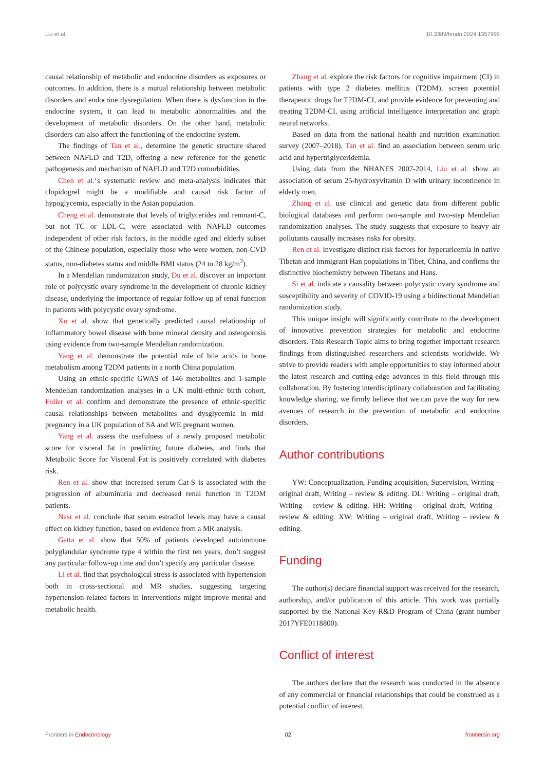Liu et al. 10.3389/fendo.2024.1357999
causal relationship of metabolic and endocrine disorders as exposures or outcomes. In addition, there is a mutual relationship between metabolic disorders and endocrine dysregulation. When there is dysfunction in the endocrine system, it can lead to metabolic abnormalities and the development of metabolic disorders. On the other hand, metabolic disorders can also affect the functioning of the endocrine system.
The findings of Tan et al., determine the genetic structure shared between NAFLD and T2D, offering a new reference for the genetic pathogenesis and mechanism of NAFLD and T2D comorbidities.
Chen et al.‘s systematic review and meta-analysis indicates that clopidogrel might be a modifiable and causal risk factor of hypoglycemia, especially in the Asian population.
Cheng et al. demonstrate that levels of triglycerides and remnant-C, but not TC or LDL-C, were associated with NAFLD outcomes independent of other risk factors, in the middle aged and elderly subset of the Chinese population, especially those who were women, non-CVD status, non-diabetes status and middle BMI status (24 to 28 kg/m<sup>2</sup>).
In a Mendelian randomization study, Du et al. discover an important role of polycystic ovary syndrome in the development of chronic kidney disease, underlying the importance of regular follow-up of renal function in patients with polycystic ovary syndrome.
Xu et al. show that genetically predicted causal relationship of inflammatory bowel disease with bone mineral density and osteoporosis using evidence from two-sample Mendelian randomization.
Yang et al. demonstrate the potential role of bile acids in bone metabolism among T2DM patients in a north China population.
Using an ethnic-specific GWAS of 146 metabolites and 1-sample Mendelian randomization analyses in a UK multi-ethnic birth cohort, Fuller et al. confirm and demonstrate the presence of ethnic-specific causal relationships between metabolites and dysglycemia in mid-pregnancy in a UK population of SA and WE pregnant women.
Yang et al. assess the usefulness of a newly proposed metabolic score for visceral fat in predicting future diabetes, and finds that Metabolic Score for Visceral Fat is positively correlated with diabetes risk.
Ren et al. show that increased serum Cat-S is associated with the progression of albuminuria and decreased renal function in T2DM patients.
Nasr et al. conclude that serum estradiol levels may have a causal effect on kidney function, based on evidence from a MR analysis.
Gatta et al. show that 50% of patients developed autoimmune polyglandular syndrome type 4 within the first ten years, don’t suggest any particular follow-up time and don’t specify any particular disease.
Li et al. find that psychological stress is associated with hypertension both in cross-sectional and MR studies, suggesting targeting hypertension-related factors in interventions might improve mental and metabolic health.
Zhang et al. explore the risk factors for cognitive impairment (CI) in patients with type 2 diabetes mellitus (T2DM), screen potential therapeutic drugs for T2DM-CI, and provide evidence for preventing and treating T2DM-CI, using artificial intelligence interpretation and graph neural networks.
Based on data from the national health and nutrition examination survey (2007–2018), Tan et al. find an association between serum uric acid and hypertriglyceridemia.
Using data from the NHANES 2007-2014, Liu et al. show an association of serum 25-hydroxyvitamin D with urinary incontinence in elderly men.
Zhang et al. use clinical and genetic data from different public biological databases and perform two-sample and two-step Mendelian randomization analyses. The study suggests that exposure to heavy air pollutants causally increases risks for obesity.
Ren et al. investigate distinct risk factors for hyperuricemia in native Tibetan and immigrant Han populations in Tibet, China, and confirms the distinctive biochemistry between Tibetans and Hans.
Si et al. indicate a causality between polycystic ovary syndrome and susceptibility and severity of COVID-19 using a bidirectional Mendelian randomization study.
This unique insight will significantly contribute to the development of innovative prevention strategies for metabolic and endocrine disorders. This Research Topic aims to bring together important research findings from distinguished researchers and scientists worldwide. We strive to provide readers with ample opportunities to stay informed about the latest research and cutting-edge advances in this field through this collaboration. By fostering interdisciplinary collaboration and facilitating knowledge sharing, we firmly believe that we can pave the way for new avenues of research in the prevention of metabolic and endocrine disorders.
Author contributions
YW: Conceptualization, Funding acquisition, Supervision, Writing – original draft, Writing – review & editing. DL: Writing – original draft, Writing – review & editing. HH: Writing – original draft, Writing – review & editing. XW: Writing – original draft, Writing – review & editing.
Funding
The author(s) declare financial support was received for the research, authorship, and/or publication of this article. This work was partially supported by the National Key R&D Program of China (grant number 2017YFE0118800).
Conflict of interest
The authors declare that the research was conducted in the absence of any commercial or financial relationships that could be construed as a potential conflict of interest.
Frontiers in Endocrinology 02 frontiersin.org